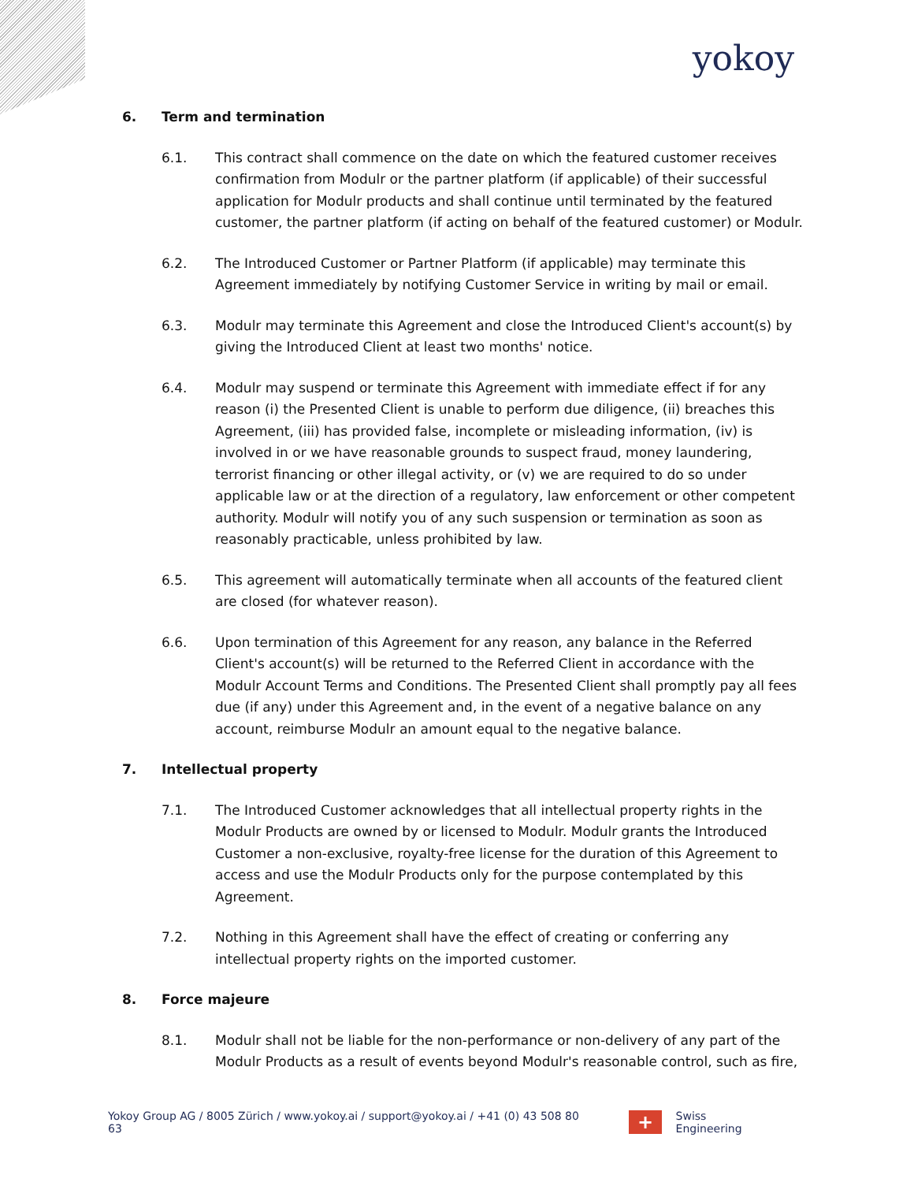yokoy
6. Term and termination
6.1. This contract shall commence on the date on which the featured customer receives confirmation from Modulr or the partner platform (if applicable) of their successful application for Modulr products and shall continue until terminated by the featured customer, the partner platform (if acting on behalf of the featured customer) or Modulr.
6.2. The Introduced Customer or Partner Platform (if applicable) may terminate this Agreement immediately by notifying Customer Service in writing by mail or email.
6.3. Modulr may terminate this Agreement and close the Introduced Client's account(s) by giving the Introduced Client at least two months' notice.
6.4. Modulr may suspend or terminate this Agreement with immediate effect if for any reason (i) the Presented Client is unable to perform due diligence, (ii) breaches this Agreement, (iii) has provided false, incomplete or misleading information, (iv) is involved in or we have reasonable grounds to suspect fraud, money laundering, terrorist financing or other illegal activity, or (v) we are required to do so under applicable law or at the direction of a regulatory, law enforcement or other competent authority. Modulr will notify you of any such suspension or termination as soon as reasonably practicable, unless prohibited by law.
6.5. This agreement will automatically terminate when all accounts of the featured client are closed (for whatever reason).
6.6. Upon termination of this Agreement for any reason, any balance in the Referred Client's account(s) will be returned to the Referred Client in accordance with the Modulr Account Terms and Conditions. The Presented Client shall promptly pay all fees due (if any) under this Agreement and, in the event of a negative balance on any account, reimburse Modulr an amount equal to the negative balance.
7. Intellectual property
7.1. The Introduced Customer acknowledges that all intellectual property rights in the Modulr Products are owned by or licensed to Modulr. Modulr grants the Introduced Customer a non-exclusive, royalty-free license for the duration of this Agreement to access and use the Modulr Products only for the purpose contemplated by this Agreement.
7.2. Nothing in this Agreement shall have the effect of creating or conferring any intellectual property rights on the imported customer.
8. Force majeure
8.1. Modulr shall not be liable for the non-performance or non-delivery of any part of the Modulr Products as a result of events beyond Modulr's reasonable control, such as fire,
Yokoy Group AG / 8005 Zürich / www.yokoy.ai / support@yokoy.ai / +41 (0) 43 508 80 63
+
Swiss Engineering